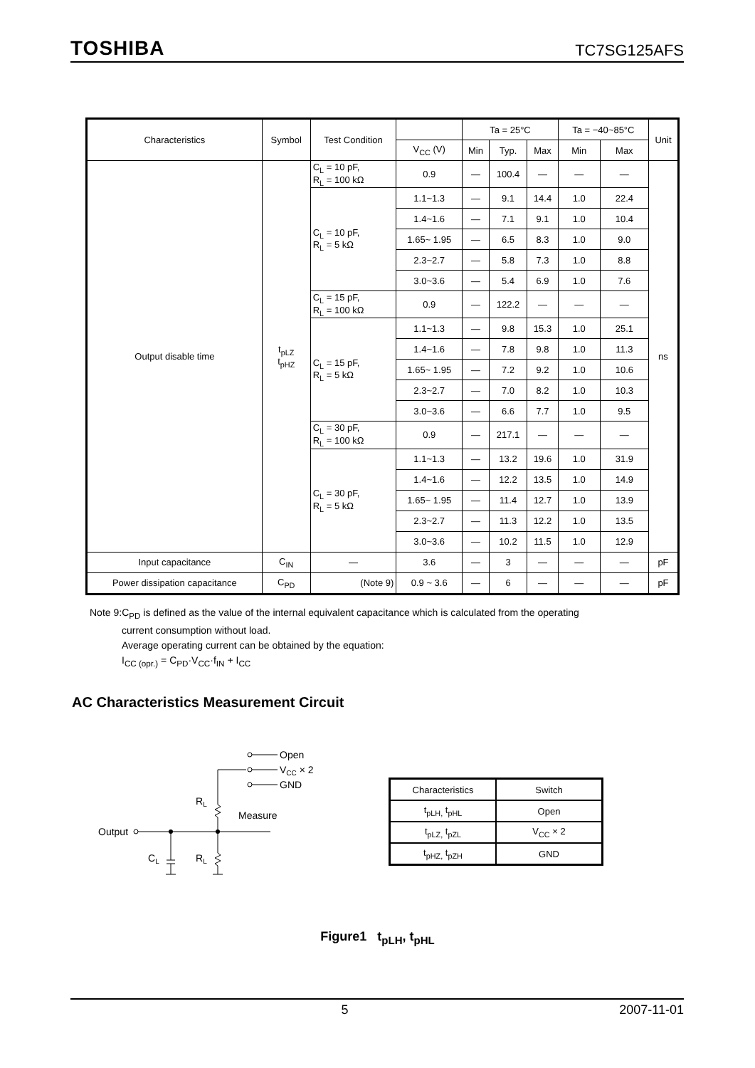TOSHIBA TC7SG125AFS
| Characteristics | Symbol | Test Condition | | Ta = 25°C | | | Ta = −40~85°C | | Unit |
| --- | --- | --- | --- | --- | --- | --- | --- | --- | --- |
| | | | V<sub>CC</sub> (V) | Min | Typ. | Max | Min | Max | |
| Output disable time | t<sub>pLZ</sub> t<sub>pHZ</sub> | C<sub>L</sub> = 10 pF, R<sub>L</sub> = 100 kΩ | 0.9 | — | 100.4 | — | — | — | ns |
| | | C<sub>L</sub> = 10 pF, R<sub>L</sub> = 5 kΩ | 1.1~1.3 | — | 9.1 | 14.4 | 1.0 | 22.4 | |
| | | | 1.4~1.6 | — | 7.1 | 9.1 | 1.0 | 10.4 | |
| | | | 1.65~ 1.95 | — | 6.5 | 8.3 | 1.0 | 9.0 | |
| | | | 2.3~2.7 | — | 5.8 | 7.3 | 1.0 | 8.8 | |
| | | | 3.0~3.6 | — | 5.4 | 6.9 | 1.0 | 7.6 | |
| | | C<sub>L</sub> = 15 pF, R<sub>L</sub> = 100 kΩ | 0.9 | — | 122.2 | — | — | — | |
| | | C<sub>L</sub> = 15 pF, R<sub>L</sub> = 5 kΩ | 1.1~1.3 | — | 9.8 | 15.3 | 1.0 | 25.1 | |
| | | | 1.4~1.6 | — | 7.8 | 9.8 | 1.0 | 11.3 | |
| | | | 1.65~ 1.95 | — | 7.2 | 9.2 | 1.0 | 10.6 | |
| | | | 2.3~2.7 | — | 7.0 | 8.2 | 1.0 | 10.3 | |
| | | | 3.0~3.6 | — | 6.6 | 7.7 | 1.0 | 9.5 | |
| | | C<sub>L</sub> = 30 pF, R<sub>L</sub> = 100 kΩ | 0.9 | — | 217.1 | — | — | — | |
| | | C<sub>L</sub> = 30 pF, R<sub>L</sub> = 5 kΩ | 1.1~1.3 | — | 13.2 | 19.6 | 1.0 | 31.9 | |
| | | | 1.4~1.6 | — | 12.2 | 13.5 | 1.0 | 14.9 | |
| | | | 1.65~ 1.95 | — | 11.4 | 12.7 | 1.0 | 13.9 | |
| | | | 2.3~2.7 | — | 11.3 | 12.2 | 1.0 | 13.5 | |
| | | | 3.0~3.6 | — | 10.2 | 11.5 | 1.0 | 12.9 | |
| Input capacitance | C<sub>IN</sub> | — | 3.6 | — | 3 | — | — | — | pF |
| Power dissipation capacitance | C<sub>PD</sub> | (Note 9) | 0.9 ~ 3.6 | — | 6 | — | — | — | pF |
Note 9:C<sub>PD</sub> is defined as the value of the internal equivalent capacitance which is calculated from the operating
current consumption without load.
Average operating current can be obtained by the equation:
I<sub>CC (opr.)</sub> = C<sub>PD</sub>·V<sub>CC</sub>·f<sub>IN</sub> + I<sub>CC</sub>
AC Characteristics Measurement Circuit
Open
VCC × 2
GND
RL
Measure
Output
CL
RL
| Characteristics | Switch |
| --- | --- |
| t<sub>pLH,</sub> t<sub>pHL</sub> | Open |
| t<sub>pLZ,</sub> t<sub>pZL</sub> | V<sub>CC</sub> × 2 |
| t<sub>pHZ,</sub> t<sub>pZH</sub> | GND |
Figure1 t<sub>pLH</sub>, t<sub>pHL</sub>
5 2007-11-01